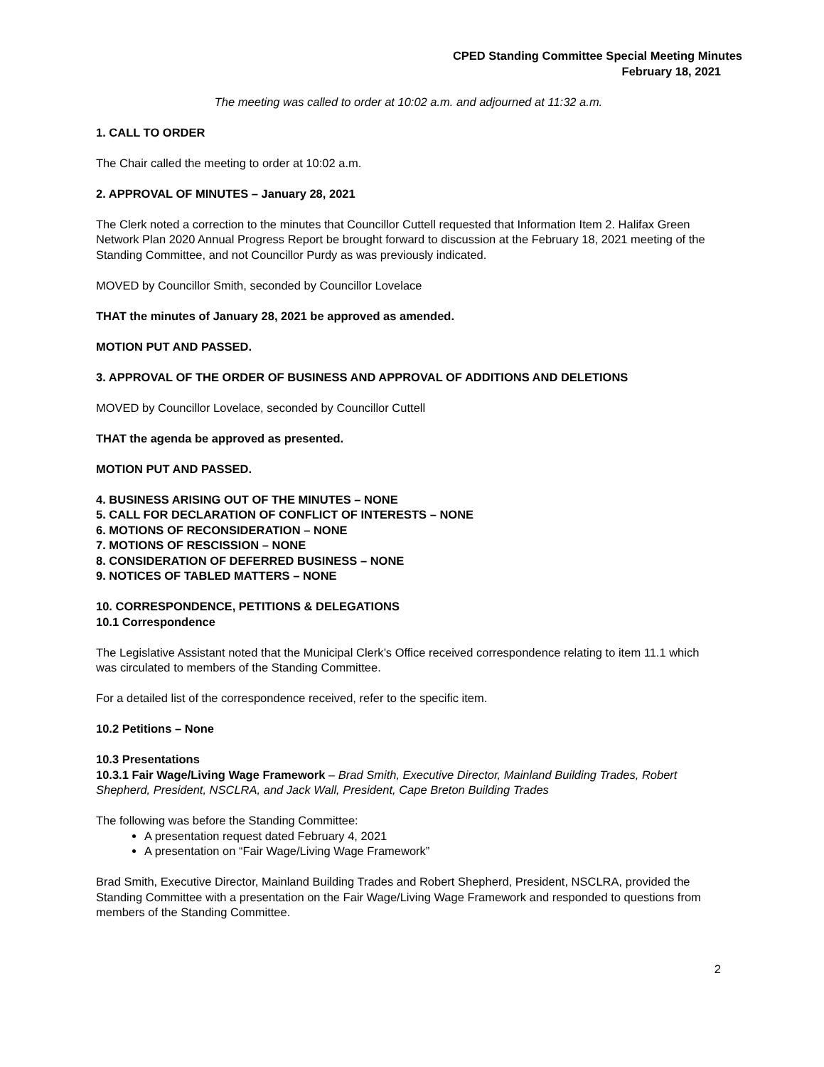CPED Standing Committee Special Meeting Minutes
February 18, 2021
The meeting was called to order at 10:02 a.m. and adjourned at 11:32 a.m.
1. CALL TO ORDER
The Chair called the meeting to order at 10:02 a.m.
2. APPROVAL OF MINUTES – January 28, 2021
The Clerk noted a correction to the minutes that Councillor Cuttell requested that Information Item 2. Halifax Green Network Plan 2020 Annual Progress Report be brought forward to discussion at the February 18, 2021 meeting of the Standing Committee, and not Councillor Purdy as was previously indicated.
MOVED by Councillor Smith, seconded by Councillor Lovelace
THAT the minutes of January 28, 2021 be approved as amended.
MOTION PUT AND PASSED.
3. APPROVAL OF THE ORDER OF BUSINESS AND APPROVAL OF ADDITIONS AND DELETIONS
MOVED by Councillor Lovelace, seconded by Councillor Cuttell
THAT the agenda be approved as presented.
MOTION PUT AND PASSED.
4. BUSINESS ARISING OUT OF THE MINUTES – NONE
5. CALL FOR DECLARATION OF CONFLICT OF INTERESTS – NONE
6. MOTIONS OF RECONSIDERATION – NONE
7. MOTIONS OF RESCISSION – NONE
8. CONSIDERATION OF DEFERRED BUSINESS – NONE
9. NOTICES OF TABLED MATTERS – NONE
10. CORRESPONDENCE, PETITIONS & DELEGATIONS
10.1 Correspondence
The Legislative Assistant noted that the Municipal Clerk’s Office received correspondence relating to item 11.1 which was circulated to members of the Standing Committee.
For a detailed list of the correspondence received, refer to the specific item.
10.2 Petitions – None
10.3 Presentations
10.3.1 Fair Wage/Living Wage Framework – Brad Smith, Executive Director, Mainland Building Trades, Robert Shepherd, President, NSCLRA, and Jack Wall, President, Cape Breton Building Trades
The following was before the Standing Committee:
A presentation request dated February 4, 2021
A presentation on “Fair Wage/Living Wage Framework”
Brad Smith, Executive Director, Mainland Building Trades and Robert Shepherd, President, NSCLRA, provided the Standing Committee with a presentation on the Fair Wage/Living Wage Framework and responded to questions from members of the Standing Committee.
2